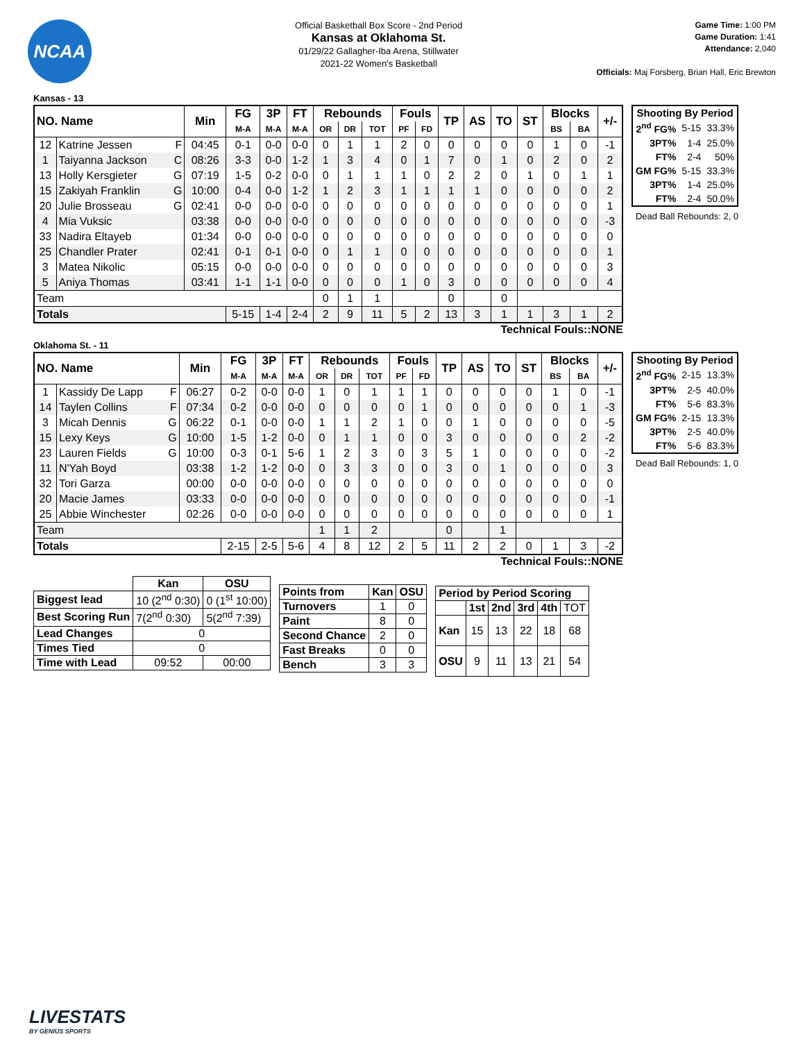NCAA
Official Basketball Box Score - 2nd Period
Kansas at Oklahoma St.
01/29/22 Gallagher-Iba Arena, Stillwater
2021-22 Women's Basketball
Game Time: 1:00 PM
Game Duration: 1:41
Attendance: 2,040
Officials: Maj Forsberg, Brian Hall, Eric Brewton
Kansas - 13
| NO. Name | | Min | FG | 3P | FT | Rebounds | | | Fouls | | TP | AS | TO | ST | Blocks | | +/- |
| --- | --- | --- | --- | --- | --- | --- | --- | --- | --- | --- | --- | --- | --- | --- | --- | --- | --- |
| | | | M-A | M-A | M-A | OR | DR | TOT | PF | FD | | | | | BS | BA | |
| 12 | Katrine Jessen F | 04:45 | 0-1 | 0-0 | 0-0 | 0 | 1 | 1 | 2 | 0 | 0 | 0 | 0 | 0 | 1 | 0 | -1 |
| 1 | Taiyanna Jackson C | 08:26 | 3-3 | 0-0 | 1-2 | 1 | 3 | 4 | 0 | 1 | 7 | 0 | 1 | 0 | 2 | 0 | 2 |
| 13 | Holly Kersgieter G | 07:19 | 1-5 | 0-2 | 0-0 | 0 | 1 | 1 | 1 | 0 | 2 | 2 | 0 | 1 | 0 | 1 | 1 |
| 15 | Zakiyah Franklin G | 10:00 | 0-4 | 0-0 | 1-2 | 1 | 2 | 3 | 1 | 1 | 1 | 1 | 0 | 0 | 0 | 0 | 2 |
| 20 | Julie Brosseau G | 02:41 | 0-0 | 0-0 | 0-0 | 0 | 0 | 0 | 0 | 0 | 0 | 0 | 0 | 0 | 0 | 0 | 1 |
| 4 | Mia Vuksic | 03:38 | 0-0 | 0-0 | 0-0 | 0 | 0 | 0 | 0 | 0 | 0 | 0 | 0 | 0 | 0 | 0 | -3 |
| 33 | Nadira Eltayeb | 01:34 | 0-0 | 0-0 | 0-0 | 0 | 0 | 0 | 0 | 0 | 0 | 0 | 0 | 0 | 0 | 0 | 0 |
| 25 | Chandler Prater | 02:41 | 0-1 | 0-1 | 0-0 | 0 | 1 | 1 | 0 | 0 | 0 | 0 | 0 | 0 | 0 | 0 | 1 |
| 3 | Matea Nikolic | 05:15 | 0-0 | 0-0 | 0-0 | 0 | 0 | 0 | 0 | 0 | 0 | 0 | 0 | 0 | 0 | 0 | 3 |
| 5 | Aniya Thomas | 03:41 | 1-1 | 1-1 | 0-0 | 0 | 0 | 0 | 1 | 0 | 3 | 0 | 0 | 0 | 0 | 0 | 4 |
| Team | | | | | | 0 | 1 | 1 | | | 0 | | 0 | | | | |
| Totals | | | 5-15 | 1-4 | 2-4 | 2 | 9 | 11 | 5 | 2 | 13 | 3 | 1 | 1 | 3 | 1 | 2 |
| Shooting By Period | | |
| --- | --- | --- |
| 2<sup>nd</sup> FG% | 5-15 | 33.3% |
| 3PT% | 1-4 | 25.0% |
| FT% | 2-4 | 50% |
| GM FG% | 5-15 | 33.3% |
| 3PT% | 1-4 | 25.0% |
| FT% | 2-4 | 50.0% |
Dead Ball Rebounds: 2, 0
Technical Fouls::NONE
Oklahoma St. - 11
| NO. Name | | Min | FG | 3P | FT | Rebounds | | | Fouls | | TP | AS | TO | ST | Blocks | | +/- |
| --- | --- | --- | --- | --- | --- | --- | --- | --- | --- | --- | --- | --- | --- | --- | --- | --- | --- |
| | | | M-A | M-A | M-A | OR | DR | TOT | PF | FD | | | | | BS | BA | |
| 1 | Kassidy De Lapp F | 06:27 | 0-2 | 0-0 | 0-0 | 1 | 0 | 1 | 1 | 1 | 0 | 0 | 0 | 0 | 1 | 0 | -1 |
| 14 | Taylen Collins F | 07:34 | 0-2 | 0-0 | 0-0 | 0 | 0 | 0 | 0 | 1 | 0 | 0 | 0 | 0 | 0 | 1 | -3 |
| 3 | Micah Dennis G | 06:22 | 0-1 | 0-0 | 0-0 | 1 | 1 | 2 | 1 | 0 | 0 | 1 | 0 | 0 | 0 | 0 | -5 |
| 15 | Lexy Keys G | 10:00 | 1-5 | 1-2 | 0-0 | 0 | 1 | 1 | 0 | 0 | 3 | 0 | 0 | 0 | 0 | 2 | -2 |
| 23 | Lauren Fields G | 10:00 | 0-3 | 0-1 | 5-6 | 1 | 2 | 3 | 0 | 3 | 5 | 1 | 0 | 0 | 0 | 0 | -2 |
| 11 | N'Yah Boyd | 03:38 | 1-2 | 1-2 | 0-0 | 0 | 3 | 3 | 0 | 0 | 3 | 0 | 1 | 0 | 0 | 0 | 3 |
| 32 | Tori Garza | 00:00 | 0-0 | 0-0 | 0-0 | 0 | 0 | 0 | 0 | 0 | 0 | 0 | 0 | 0 | 0 | 0 | 0 |
| 20 | Macie James | 03:33 | 0-0 | 0-0 | 0-0 | 0 | 0 | 0 | 0 | 0 | 0 | 0 | 0 | 0 | 0 | 0 | -1 |
| 25 | Abbie Winchester | 02:26 | 0-0 | 0-0 | 0-0 | 0 | 0 | 0 | 0 | 0 | 0 | 0 | 0 | 0 | 0 | 0 | 1 |
| Team | | | | | | 1 | 1 | 2 | | | 0 | | 1 | | | | |
| Totals | | | 2-15 | 2-5 | 5-6 | 4 | 8 | 12 | 2 | 5 | 11 | 2 | 2 | 0 | 1 | 3 | -2 |
| Shooting By Period | | |
| --- | --- | --- |
| 2<sup>nd</sup> FG% | 2-15 | 13.3% |
| 3PT% | 2-5 | 40.0% |
| FT% | 5-6 | 83.3% |
| GM FG% | 2-15 | 13.3% |
| 3PT% | 2-5 | 40.0% |
| FT% | 5-6 | 83.3% |
Dead Ball Rebounds: 1, 0
Technical Fouls::NONE
| | Kan | OSU |
| --- | --- | --- |
| Biggest lead | 10 (2<sup>nd</sup> 0:30) | 0 (1<sup>st</sup> 10:00) |
| Best Scoring Run | 7(2<sup>nd</sup> 0:30) | 5(2<sup>nd</sup> 7:39) |
| Lead Changes | 0 | |
| Times Tied | 0 | |
| Time with Lead | 09:52 | 00:00 |
| Points from | Kan | OSU |
| --- | --- | --- |
| Turnovers | 1 | 0 |
| Paint | 8 | 0 |
| Second Chance | 2 | 0 |
| Fast Breaks | 0 | 0 |
| Bench | 3 | 3 |
| Period by Period Scoring | | | | | |
| --- | --- | --- | --- | --- | --- |
| | 1st | 2nd | 3rd | 4th | TOT |
| Kan | 15 | 13 | 22 | 18 | 68 |
| OSU | 9 | 11 | 13 | 21 | 54 |
LIVESTATS
BY GENIUS SPORTS